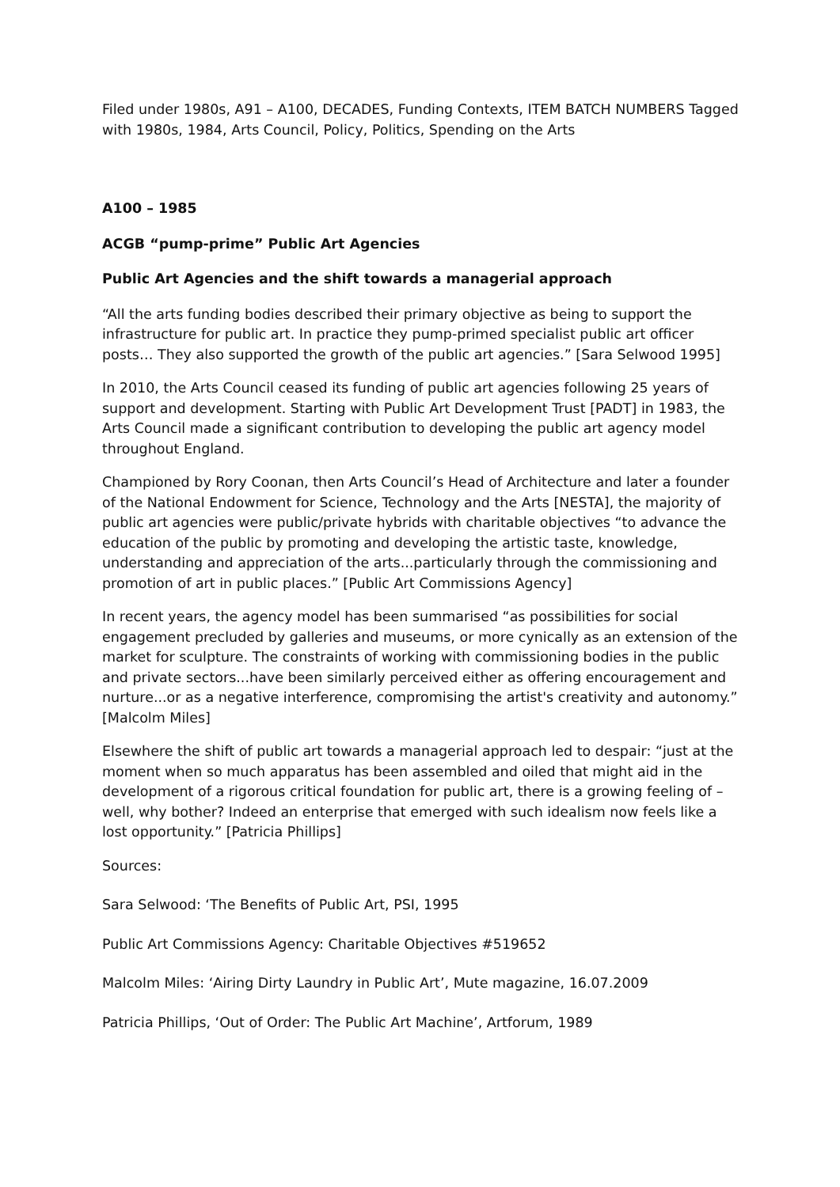Filed under 1980s, A91 – A100, DECADES, Funding Contexts, ITEM BATCH NUMBERS Tagged with 1980s, 1984, Arts Council, Policy, Politics, Spending on the Arts
A100 – 1985
ACGB “pump-prime” Public Art Agencies
Public Art Agencies and the shift towards a managerial approach
“All the arts funding bodies described their primary objective as being to support the infrastructure for public art. In practice they pump-primed specialist public art officer posts… They also supported the growth of the public art agencies.” [Sara Selwood 1995]
In 2010, the Arts Council ceased its funding of public art agencies following 25 years of support and development. Starting with Public Art Development Trust [PADT] in 1983, the Arts Council made a significant contribution to developing the public art agency model throughout England.
Championed by Rory Coonan, then Arts Council’s Head of Architecture and later a founder of the National Endowment for Science, Technology and the Arts [NESTA], the majority of public art agencies were public/private hybrids with charitable objectives “to advance the education of the public by promoting and developing the artistic taste, knowledge, understanding and appreciation of the arts...particularly through the commissioning and promotion of art in public places.” [Public Art Commissions Agency]
In recent years, the agency model has been summarised “as possibilities for social engagement precluded by galleries and museums, or more cynically as an extension of the market for sculpture. The constraints of working with commissioning bodies in the public and private sectors...have been similarly perceived either as offering encouragement and nurture...or as a negative interference, compromising the artist's creativity and autonomy.” [Malcolm Miles]
Elsewhere the shift of public art towards a managerial approach led to despair: “just at the moment when so much apparatus has been assembled and oiled that might aid in the development of a rigorous critical foundation for public art, there is a growing feeling of – well, why bother? Indeed an enterprise that emerged with such idealism now feels like a lost opportunity.” [Patricia Phillips]
Sources:
Sara Selwood: ‘The Benefits of Public Art, PSI, 1995
Public Art Commissions Agency: Charitable Objectives #519652
Malcolm Miles: ‘Airing Dirty Laundry in Public Art’, Mute magazine, 16.07.2009
Patricia Phillips, ‘Out of Order: The Public Art Machine’, Artforum, 1989